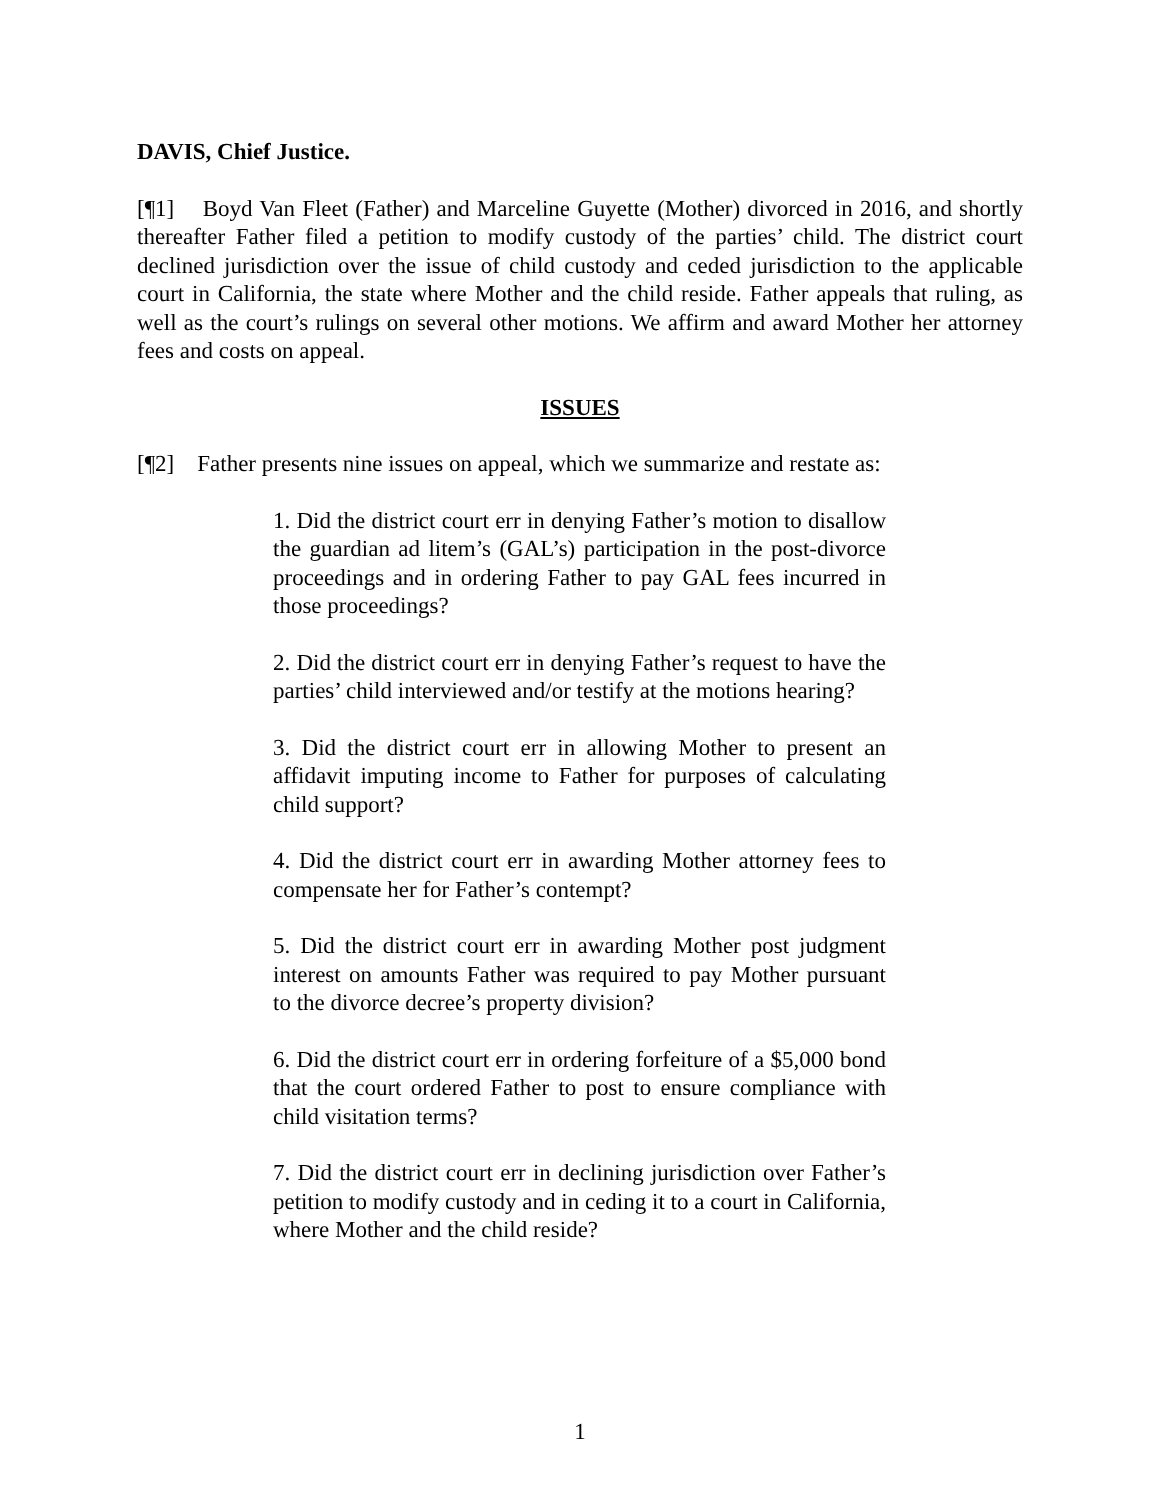DAVIS, Chief Justice.
[¶1] Boyd Van Fleet (Father) and Marceline Guyette (Mother) divorced in 2016, and shortly thereafter Father filed a petition to modify custody of the parties’ child. The district court declined jurisdiction over the issue of child custody and ceded jurisdiction to the applicable court in California, the state where Mother and the child reside. Father appeals that ruling, as well as the court’s rulings on several other motions. We affirm and award Mother her attorney fees and costs on appeal.
ISSUES
[¶2] Father presents nine issues on appeal, which we summarize and restate as:
1. Did the district court err in denying Father’s motion to disallow the guardian ad litem’s (GAL’s) participation in the post-divorce proceedings and in ordering Father to pay GAL fees incurred in those proceedings?
2. Did the district court err in denying Father’s request to have the parties’ child interviewed and/or testify at the motions hearing?
3. Did the district court err in allowing Mother to present an affidavit imputing income to Father for purposes of calculating child support?
4. Did the district court err in awarding Mother attorney fees to compensate her for Father’s contempt?
5. Did the district court err in awarding Mother post judgment interest on amounts Father was required to pay Mother pursuant to the divorce decree’s property division?
6. Did the district court err in ordering forfeiture of a $5,000 bond that the court ordered Father to post to ensure compliance with child visitation terms?
7. Did the district court err in declining jurisdiction over Father’s petition to modify custody and in ceding it to a court in California, where Mother and the child reside?
1